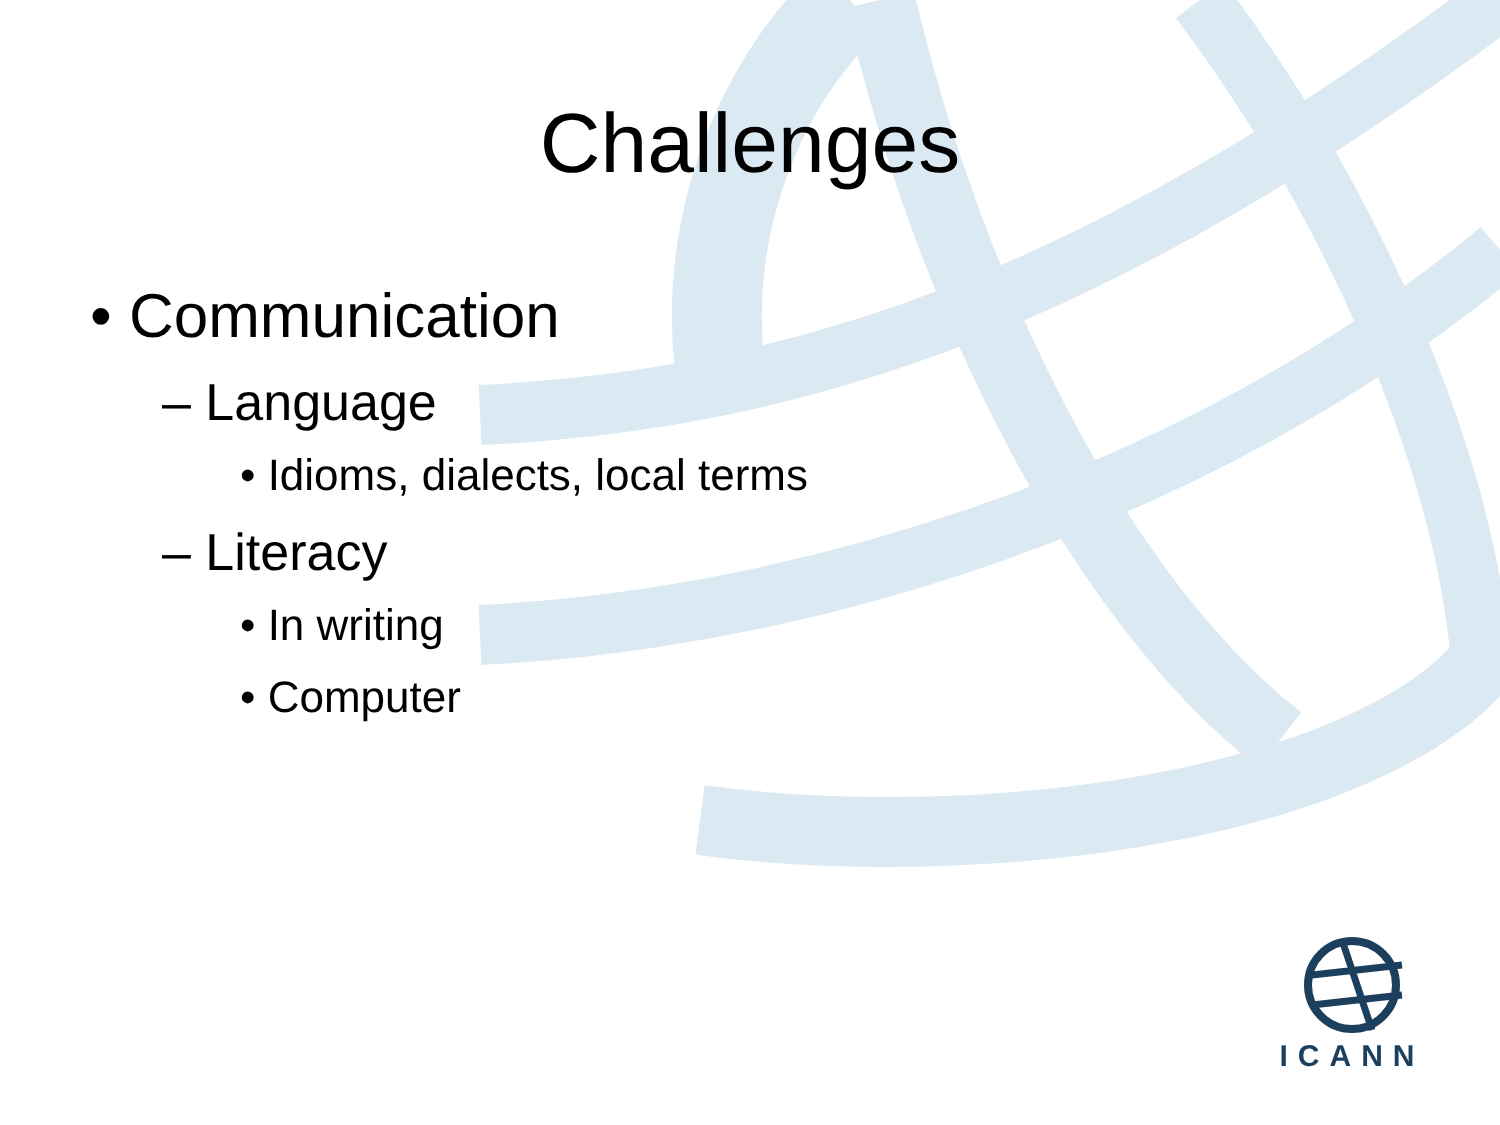Challenges
• Communication
– Language
• Idioms, dialects, local terms
– Literacy
• In writing
• Computer
ICANN